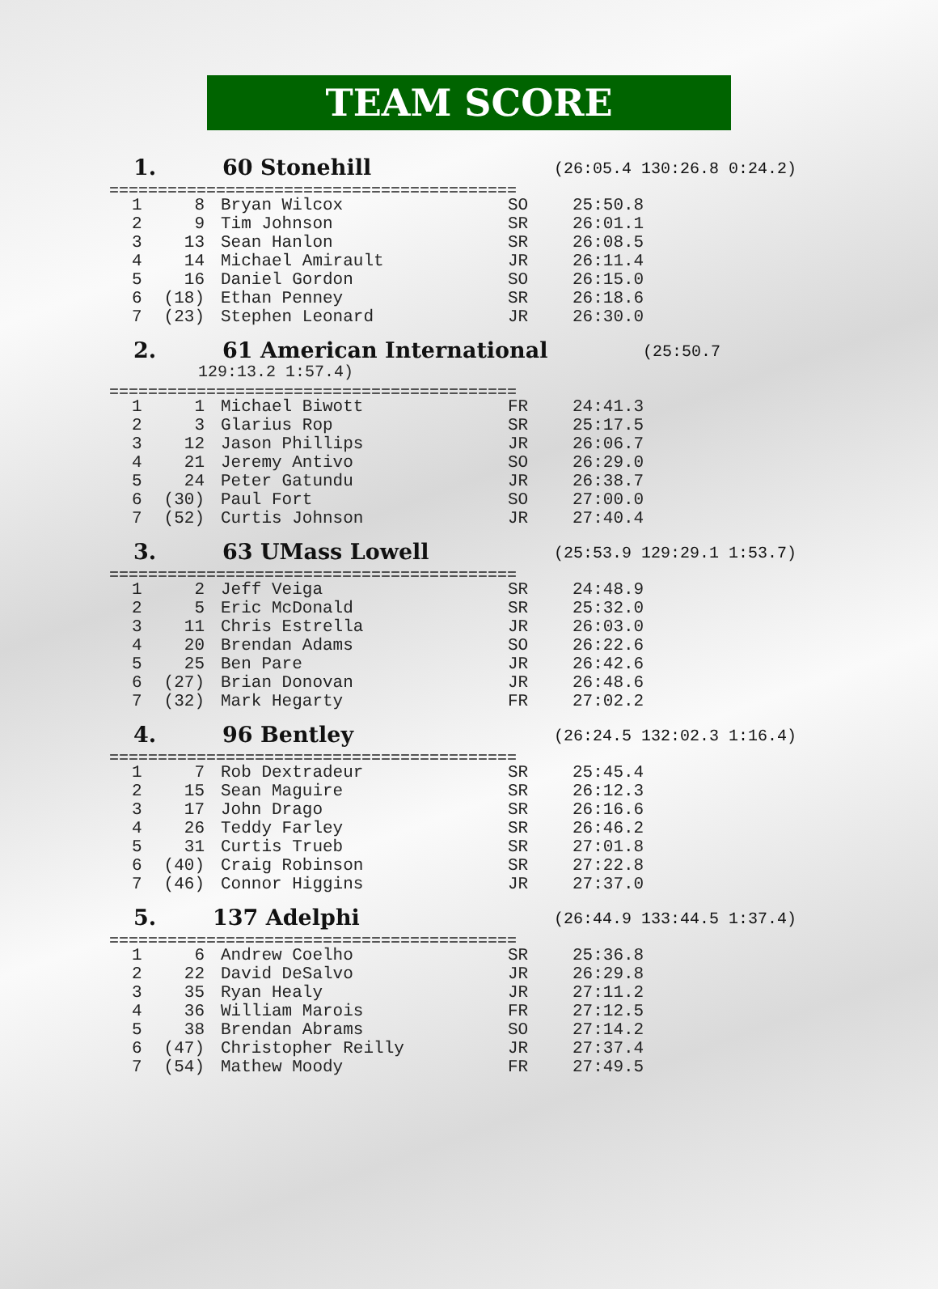TEAM SCORE
1. 60 Stonehill (26:05.4 130:26.8 0:24.2)
==========================================
| 1 | 8 | Bryan Wilcox | SO | 25:50.8 |
| 2 | 9 | Tim Johnson | SR | 26:01.1 |
| 3 | 13 | Sean Hanlon | SR | 26:08.5 |
| 4 | 14 | Michael Amirault | JR | 26:11.4 |
| 5 | 16 | Daniel Gordon | SO | 26:15.0 |
| 6 | (18) | Ethan Penney | SR | 26:18.6 |
| 7 | (23) | Stephen Leonard | JR | 26:30.0 |
2. 61 American International (25:50.7
129:13.2 1:57.4)
==========================================
| 1 | 1 | Michael Biwott | FR | 24:41.3 |
| 2 | 3 | Glarius Rop | SR | 25:17.5 |
| 3 | 12 | Jason Phillips | JR | 26:06.7 |
| 4 | 21 | Jeremy Antivo | SO | 26:29.0 |
| 5 | 24 | Peter Gatundu | JR | 26:38.7 |
| 6 | (30) | Paul Fort | SO | 27:00.0 |
| 7 | (52) | Curtis Johnson | JR | 27:40.4 |
3. 63 UMass Lowell (25:53.9 129:29.1 1:53.7)
==========================================
| 1 | 2 | Jeff Veiga | SR | 24:48.9 |
| 2 | 5 | Eric McDonald | SR | 25:32.0 |
| 3 | 11 | Chris Estrella | JR | 26:03.0 |
| 4 | 20 | Brendan Adams | SO | 26:22.6 |
| 5 | 25 | Ben Pare | JR | 26:42.6 |
| 6 | (27) | Brian Donovan | JR | 26:48.6 |
| 7 | (32) | Mark Hegarty | FR | 27:02.2 |
4. 96 Bentley (26:24.5 132:02.3 1:16.4)
==========================================
| 1 | 7 | Rob Dextradeur | SR | 25:45.4 |
| 2 | 15 | Sean Maguire | SR | 26:12.3 |
| 3 | 17 | John Drago | SR | 26:16.6 |
| 4 | 26 | Teddy Farley | SR | 26:46.2 |
| 5 | 31 | Curtis Trueb | SR | 27:01.8 |
| 6 | (40) | Craig Robinson | SR | 27:22.8 |
| 7 | (46) | Connor Higgins | JR | 27:37.0 |
5. 137 Adelphi (26:44.9 133:44.5 1:37.4)
==========================================
| 1 | 6 | Andrew Coelho | SR | 25:36.8 |
| 2 | 22 | David DeSalvo | JR | 26:29.8 |
| 3 | 35 | Ryan Healy | JR | 27:11.2 |
| 4 | 36 | William Marois | FR | 27:12.5 |
| 5 | 38 | Brendan Abrams | SO | 27:14.2 |
| 6 | (47) | Christopher Reilly | JR | 27:37.4 |
| 7 | (54) | Mathew Moody | FR | 27:49.5 |